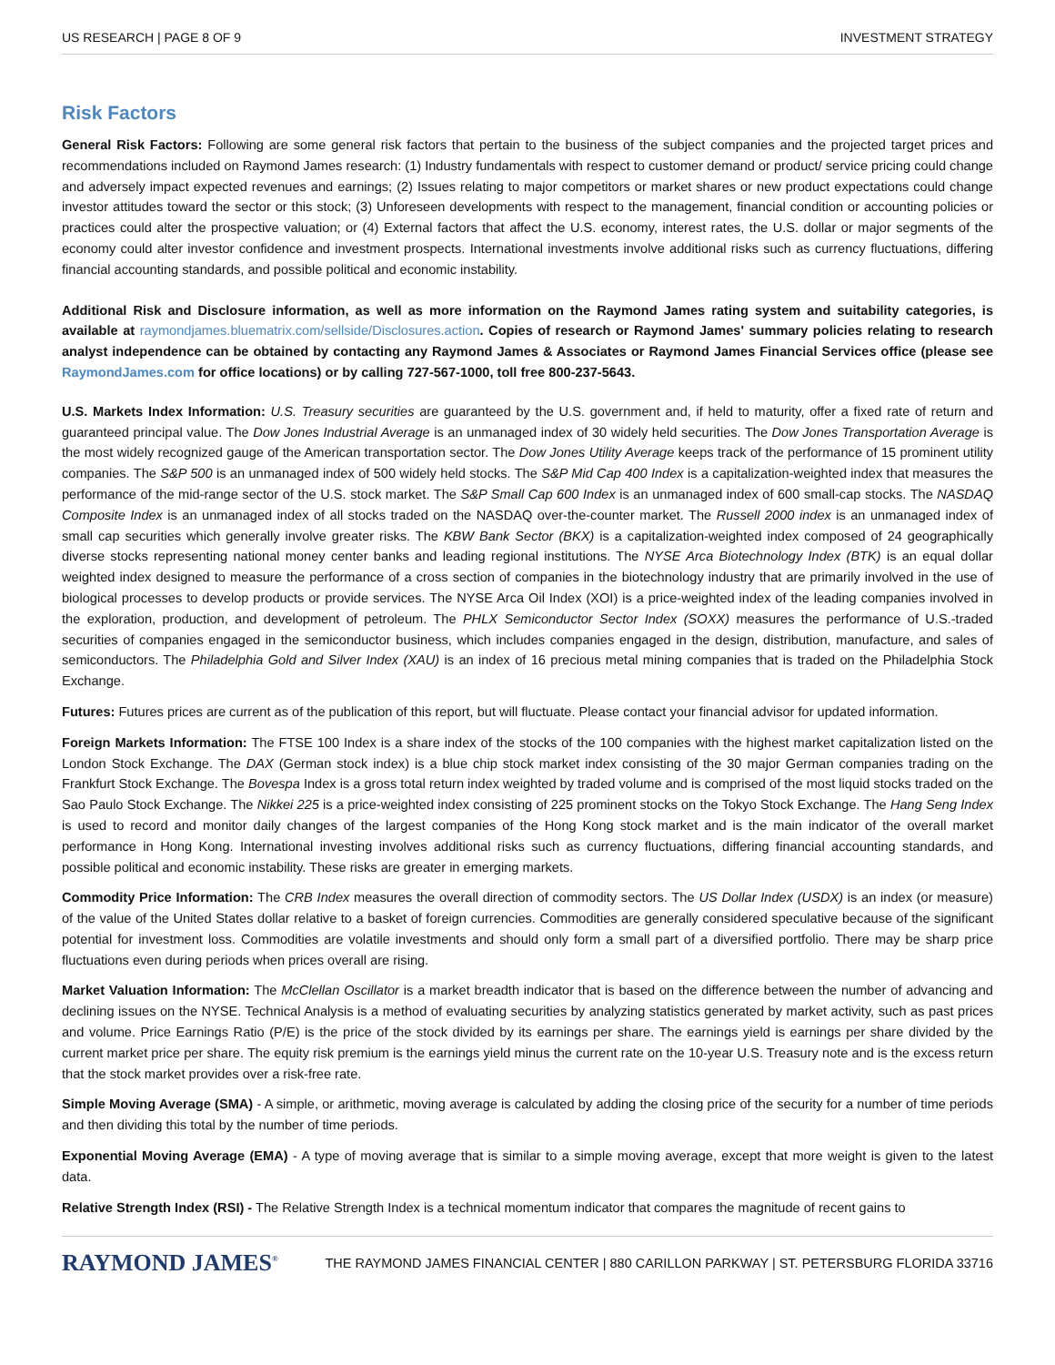US RESEARCH | PAGE 8 OF 9 INVESTMENT STRATEGY
Risk Factors
General Risk Factors: Following are some general risk factors that pertain to the business of the subject companies and the projected target prices and recommendations included on Raymond James research: (1) Industry fundamentals with respect to customer demand or product/ service pricing could change and adversely impact expected revenues and earnings; (2) Issues relating to major competitors or market shares or new product expectations could change investor attitudes toward the sector or this stock; (3) Unforeseen developments with respect to the management, financial condition or accounting policies or practices could alter the prospective valuation; or (4) External factors that affect the U.S. economy, interest rates, the U.S. dollar or major segments of the economy could alter investor confidence and investment prospects. International investments involve additional risks such as currency fluctuations, differing financial accounting standards, and possible political and economic instability.
Additional Risk and Disclosure information, as well as more information on the Raymond James rating system and suitability categories, is available at raymondjames.bluematrix.com/sellside/Disclosures.action. Copies of research or Raymond James' summary policies relating to research analyst independence can be obtained by contacting any Raymond James & Associates or Raymond James Financial Services office (please see RaymondJames.com for office locations) or by calling 727-567-1000, toll free 800-237-5643.
U.S. Markets Index Information: U.S. Treasury securities are guaranteed by the U.S. government and, if held to maturity, offer a fixed rate of return and guaranteed principal value. The Dow Jones Industrial Average is an unmanaged index of 30 widely held securities. The Dow Jones Transportation Average is the most widely recognized gauge of the American transportation sector. The Dow Jones Utility Average keeps track of the performance of 15 prominent utility companies. The S&P 500 is an unmanaged index of 500 widely held stocks. The S&P Mid Cap 400 Index is a capitalization-weighted index that measures the performance of the mid-range sector of the U.S. stock market. The S&P Small Cap 600 Index is an unmanaged index of 600 small-cap stocks. The NASDAQ Composite Index is an unmanaged index of all stocks traded on the NASDAQ over-the-counter market. The Russell 2000 index is an unmanaged index of small cap securities which generally involve greater risks. The KBW Bank Sector (BKX) is a capitalization-weighted index composed of 24 geographically diverse stocks representing national money center banks and leading regional institutions. The NYSE Arca Biotechnology Index (BTK) is an equal dollar weighted index designed to measure the performance of a cross section of companies in the biotechnology industry that are primarily involved in the use of biological processes to develop products or provide services. The NYSE Arca Oil Index (XOI) is a price-weighted index of the leading companies involved in the exploration, production, and development of petroleum. The PHLX Semiconductor Sector Index (SOXX) measures the performance of U.S.-traded securities of companies engaged in the semiconductor business, which includes companies engaged in the design, distribution, manufacture, and sales of semiconductors. The Philadelphia Gold and Silver Index (XAU) is an index of 16 precious metal mining companies that is traded on the Philadelphia Stock Exchange.
Futures: Futures prices are current as of the publication of this report, but will fluctuate. Please contact your financial advisor for updated information.
Foreign Markets Information: The FTSE 100 Index is a share index of the stocks of the 100 companies with the highest market capitalization listed on the London Stock Exchange. The DAX (German stock index) is a blue chip stock market index consisting of the 30 major German companies trading on the Frankfurt Stock Exchange. The Bovespa Index is a gross total return index weighted by traded volume and is comprised of the most liquid stocks traded on the Sao Paulo Stock Exchange. The Nikkei 225 is a price-weighted index consisting of 225 prominent stocks on the Tokyo Stock Exchange. The Hang Seng Index is used to record and monitor daily changes of the largest companies of the Hong Kong stock market and is the main indicator of the overall market performance in Hong Kong. International investing involves additional risks such as currency fluctuations, differing financial accounting standards, and possible political and economic instability. These risks are greater in emerging markets.
Commodity Price Information: The CRB Index measures the overall direction of commodity sectors. The US Dollar Index (USDX) is an index (or measure) of the value of the United States dollar relative to a basket of foreign currencies. Commodities are generally considered speculative because of the significant potential for investment loss. Commodities are volatile investments and should only form a small part of a diversified portfolio. There may be sharp price fluctuations even during periods when prices overall are rising.
Market Valuation Information: The McClellan Oscillator is a market breadth indicator that is based on the difference between the number of advancing and declining issues on the NYSE. Technical Analysis is a method of evaluating securities by analyzing statistics generated by market activity, such as past prices and volume. Price Earnings Ratio (P/E) is the price of the stock divided by its earnings per share. The earnings yield is earnings per share divided by the current market price per share. The equity risk premium is the earnings yield minus the current rate on the 10-year U.S. Treasury note and is the excess return that the stock market provides over a risk-free rate.
Simple Moving Average (SMA) - A simple, or arithmetic, moving average is calculated by adding the closing price of the security for a number of time periods and then dividing this total by the number of time periods.
Exponential Moving Average (EMA) - A type of moving average that is similar to a simple moving average, except that more weight is given to the latest data.
Relative Strength Index (RSI) - The Relative Strength Index is a technical momentum indicator that compares the magnitude of recent gains to
RAYMOND JAMES<sup>®</sup> THE RAYMOND JAMES FINANCIAL CENTER | 880 CARILLON PARKWAY | ST. PETERSBURG FLORIDA 33716